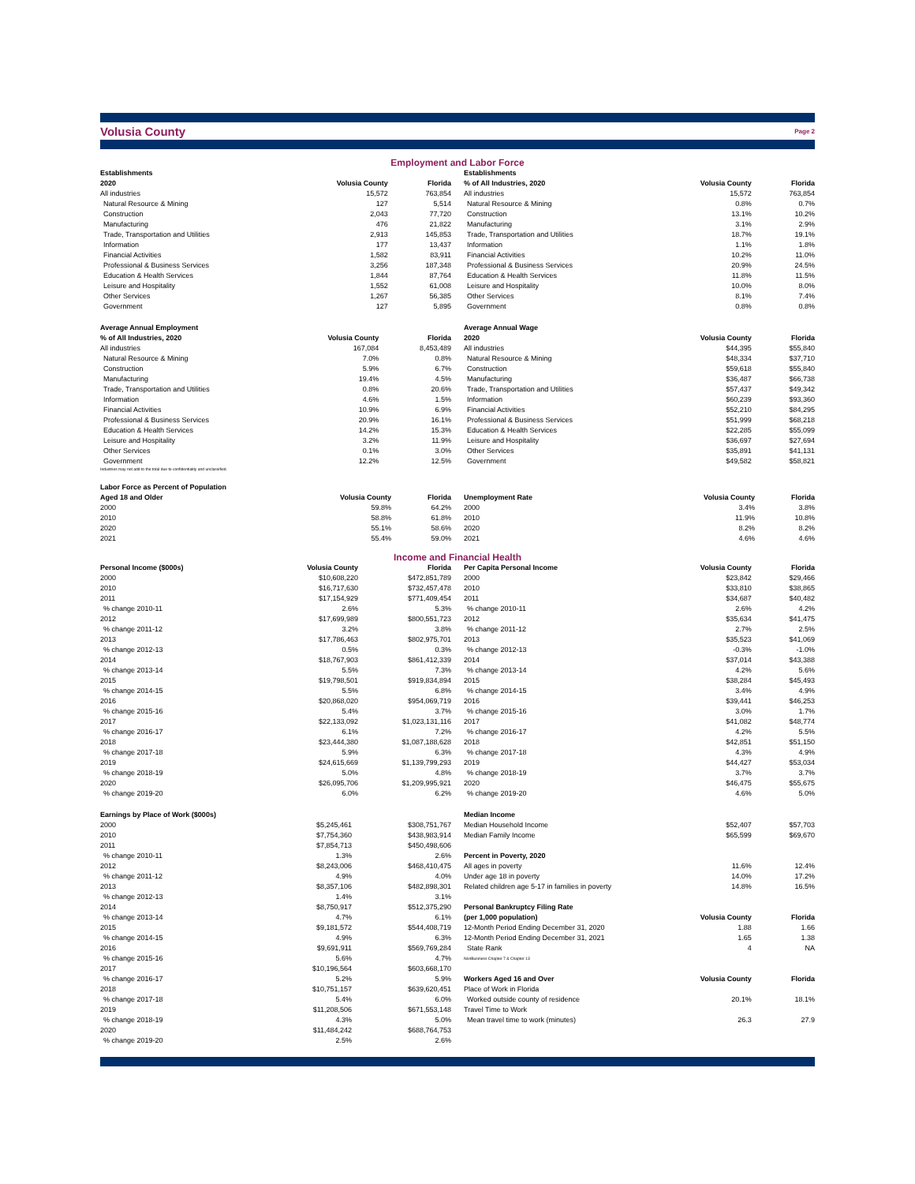Volusia County Page 2
Employment and Labor Force
| Establishments | | |
| --- | --- | --- |
| 2020 | Volusia County | Florida |
| All industries | 15,572 | 763,854 |
| Natural Resource & Mining | 127 | 5,514 |
| Construction | 2,043 | 77,720 |
| Manufacturing | 476 | 21,822 |
| Trade, Transportation and Utilities | 2,913 | 145,853 |
| Information | 177 | 13,437 |
| Financial Activities | 1,582 | 83,911 |
| Professional & Business Services | 3,256 | 187,348 |
| Education & Health Services | 1,844 | 87,764 |
| Leisure and Hospitality | 1,552 | 61,008 |
| Other Services | 1,267 | 56,385 |
| Government | 127 | 5,895 |
| Establishments | | |
| --- | --- | --- |
| % of All Industries, 2020 | Volusia County | Florida |
| All industries | 15,572 | 763,854 |
| Natural Resource & Mining | 0.8% | 0.7% |
| Construction | 13.1% | 10.2% |
| Manufacturing | 3.1% | 2.9% |
| Trade, Transportation and Utilities | 18.7% | 19.1% |
| Information | 1.1% | 1.8% |
| Financial Activities | 10.2% | 11.0% |
| Professional & Business Services | 20.9% | 24.5% |
| Education & Health Services | 11.8% | 11.5% |
| Leisure and Hospitality | 10.0% | 8.0% |
| Other Services | 8.1% | 7.4% |
| Government | 0.8% | 0.8% |
| Average Annual Employment | | |
| --- | --- | --- |
| % of All Industries, 2020 | Volusia County | Florida |
| All industries | 167,084 | 8,453,489 |
| Natural Resource & Mining | 7.0% | 0.8% |
| Construction | 5.9% | 6.7% |
| Manufacturing | 19.4% | 4.5% |
| Trade, Transportation and Utilities | 0.8% | 20.6% |
| Information | 4.6% | 1.5% |
| Financial Activities | 10.9% | 6.9% |
| Professional & Business Services | 20.9% | 16.1% |
| Education & Health Services | 14.2% | 15.3% |
| Leisure and Hospitality | 3.2% | 11.9% |
| Other Services | 0.1% | 3.0% |
| Government | 12.2% | 12.5% |
Industries may not add to the total due to confidentiality and unclassified.
| Average Annual Wage | | |
| --- | --- | --- |
| 2020 | Volusia County | Florida |
| All industries | $44,395 | $55,840 |
| Natural Resource & Mining | $48,334 | $37,710 |
| Construction | $59,618 | $55,840 |
| Manufacturing | $36,487 | $66,738 |
| Trade, Transportation and Utilities | $57,437 | $49,342 |
| Information | $60,239 | $93,360 |
| Financial Activities | $52,210 | $84,295 |
| Professional & Business Services | $51,999 | $68,218 |
| Education & Health Services | $22,285 | $55,099 |
| Leisure and Hospitality | $36,697 | $27,694 |
| Other Services | $35,891 | $41,131 |
| Government | $49,582 | $58,821 |
| Labor Force as Percent of Population | | |
| --- | --- | --- |
| Aged 18 and Older | Volusia County | Florida |
| 2000 | 59.8% | 64.2% |
| 2010 | 58.8% | 61.8% |
| 2020 | 55.1% | 58.6% |
| 2021 | 55.4% | 59.0% |
| Unemployment Rate | Volusia County | Florida |
| --- | --- | --- |
| 2000 | 3.4% | 3.8% |
| 2010 | 11.9% | 10.8% |
| 2020 | 8.2% | 8.2% |
| 2021 | 4.6% | 4.6% |
Income and Financial Health
| Personal Income ($000s) | Volusia County | Florida |
| --- | --- | --- |
| 2000 | $10,608,220 | $472,851,789 |
| 2010 | $16,717,630 | $732,457,478 |
| 2011 | $17,154,929 | $771,409,454 |
| % change 2010-11 | 2.6% | 5.3% |
| 2012 | $17,699,989 | $800,551,723 |
| % change 2011-12 | 3.2% | 3.8% |
| 2013 | $17,786,463 | $802,975,701 |
| % change 2012-13 | 0.5% | 0.3% |
| 2014 | $18,767,903 | $861,412,339 |
| % change 2013-14 | 5.5% | 7.3% |
| 2015 | $19,798,501 | $919,834,894 |
| % change 2014-15 | 5.5% | 6.8% |
| 2016 | $20,868,020 | $954,069,719 |
| % change 2015-16 | 5.4% | 3.7% |
| 2017 | $22,133,092 | $1,023,131,116 |
| % change 2016-17 | 6.1% | 7.2% |
| 2018 | $23,444,380 | $1,087,188,628 |
| % change 2017-18 | 5.9% | 6.3% |
| 2019 | $24,615,669 | $1,139,799,293 |
| % change 2018-19 | 5.0% | 4.8% |
| 2020 | $26,095,706 | $1,209,995,921 |
| % change 2019-20 | 6.0% | 6.2% |
| Per Capita Personal Income | Volusia County | Florida |
| --- | --- | --- |
| 2000 | $23,842 | $29,466 |
| 2010 | $33,810 | $38,865 |
| 2011 | $34,687 | $40,482 |
| % change 2010-11 | 2.6% | 4.2% |
| 2012 | $35,634 | $41,475 |
| % change 2011-12 | 2.7% | 2.5% |
| 2013 | $35,523 | $41,069 |
| % change 2012-13 | -0.3% | -1.0% |
| 2014 | $37,014 | $43,388 |
| % change 2013-14 | 4.2% | 5.6% |
| 2015 | $38,284 | $45,493 |
| % change 2014-15 | 3.4% | 4.9% |
| 2016 | $39,441 | $46,253 |
| % change 2015-16 | 3.0% | 1.7% |
| 2017 | $41,082 | $48,774 |
| % change 2016-17 | 4.2% | 5.5% |
| 2018 | $42,851 | $51,150 |
| % change 2017-18 | 4.3% | 4.9% |
| 2019 | $44,427 | $53,034 |
| % change 2018-19 | 3.7% | 3.7% |
| 2020 | $46,475 | $55,675 |
| % change 2019-20 | 4.6% | 5.0% |
| Earnings by Place of Work ($000s) | | |
| --- | --- | --- |
| 2000 | $5,245,461 | $308,751,767 |
| 2010 | $7,754,360 | $438,983,914 |
| 2011 | $7,854,713 | $450,498,606 |
| % change 2010-11 | 1.3% | 2.6% |
| 2012 | $8,243,006 | $468,410,475 |
| % change 2011-12 | 4.9% | 4.0% |
| 2013 | $8,357,106 | $482,898,301 |
| % change 2012-13 | 1.4% | 3.1% |
| 2014 | $8,750,917 | $512,375,290 |
| % change 2013-14 | 4.7% | 6.1% |
| 2015 | $9,181,572 | $544,408,719 |
| % change 2014-15 | 4.9% | 6.3% |
| 2016 | $9,691,911 | $569,769,284 |
| % change 2015-16 | 5.6% | 4.7% |
| 2017 | $10,196,564 | $603,668,170 |
| % change 2016-17 | 5.2% | 5.9% |
| 2018 | $10,751,157 | $639,620,451 |
| % change 2017-18 | 5.4% | 6.0% |
| 2019 | $11,208,506 | $671,553,148 |
| % change 2018-19 | 4.3% | 5.0% |
| 2020 | $11,484,242 | $688,764,753 |
| % change 2019-20 | 2.5% | 2.6% |
| Median Income | | |
| --- | --- | --- |
| Median Household Income | $52,407 | $57,703 |
| Median Family Income | $65,599 | $69,670 |
| Percent in Poverty, 2020 | | |
| All ages in poverty | 11.6% | 12.4% |
| Under age 18 in poverty | 14.0% | 17.2% |
| Related children age 5-17 in families in poverty | 14.8% | 16.5% |
| Personal Bankruptcy Filing Rate | | |
| (per 1,000 population) | Volusia County | Florida |
| 12-Month Period Ending December 31, 2020 | 1.88 | 1.66 |
| 12-Month Period Ending December 31, 2021 | 1.65 | 1.38 |
| State Rank | 4 | NA |
| NonBusiness Chapter 7 & Chapter 13 | | |
| Workers Aged 16 and Over | Volusia County | Florida |
| Place of Work in Florida | | |
| Worked outside county of residence | 20.1% | 18.1% |
| Travel Time to Work | | |
| Mean travel time to work (minutes) | 26.3 | 27.9 |